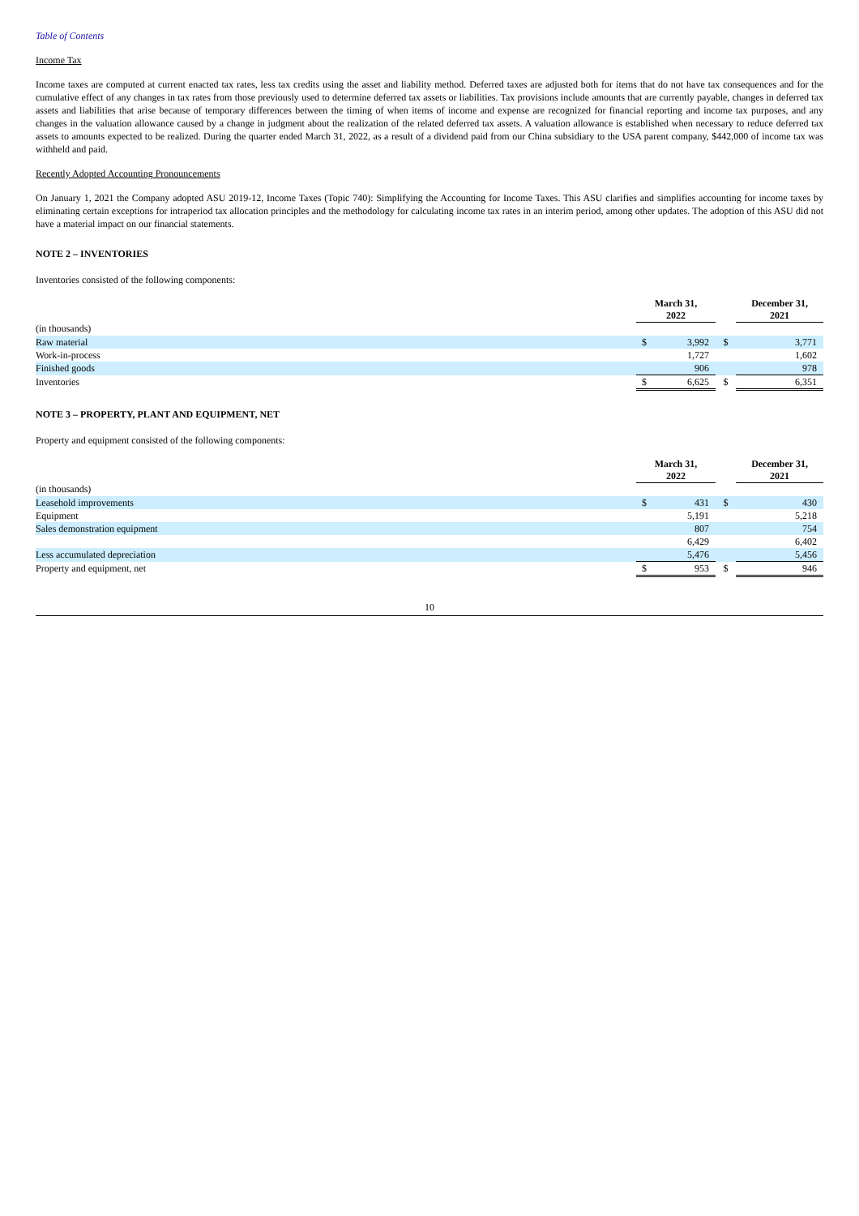Table of Contents
Income Tax
Income taxes are computed at current enacted tax rates, less tax credits using the asset and liability method. Deferred taxes are adjusted both for items that do not have tax consequences and for the cumulative effect of any changes in tax rates from those previously used to determine deferred tax assets or liabilities. Tax provisions include amounts that are currently payable, changes in deferred tax assets and liabilities that arise because of temporary differences between the timing of when items of income and expense are recognized for financial reporting and income tax purposes, and any changes in the valuation allowance caused by a change in judgment about the realization of the related deferred tax assets. A valuation allowance is established when necessary to reduce deferred tax assets to amounts expected to be realized. During the quarter ended March 31, 2022, as a result of a dividend paid from our China subsidiary to the USA parent company, $442,000 of income tax was withheld and paid.
Recently Adopted Accounting Pronouncements
On January 1, 2021 the Company adopted ASU 2019-12, Income Taxes (Topic 740): Simplifying the Accounting for Income Taxes. This ASU clarifies and simplifies accounting for income taxes by eliminating certain exceptions for intraperiod tax allocation principles and the methodology for calculating income tax rates in an interim period, among other updates. The adoption of this ASU did not have a material impact on our financial statements.
NOTE 2 – INVENTORIES
Inventories consisted of the following components:
| | March 31, 2022 | | | December 31, 2021 | |
| (in thousands) | | | | | |
| Raw material | $ | 3,992 | $ | | 3,771 |
| Work-in-process | | 1,727 | | | 1,602 |
| Finished goods | | 906 | | | 978 |
| Inventories | $ | 6,625 | $ | | 6,351 |
NOTE 3 – PROPERTY, PLANT AND EQUIPMENT, NET
Property and equipment consisted of the following components:
| | March 31, 2022 | | | December 31, 2021 | |
| (in thousands) | | | | | |
| Leasehold improvements | $ | 431 | $ | | 430 |
| Equipment | | 5,191 | | | 5,218 |
| Sales demonstration equipment | | 807 | | | 754 |
| | | 6,429 | | | 6,402 |
| Less accumulated depreciation | | 5,476 | | | 5,456 |
| Property and equipment, net | $ | 953 | $ | | 946 |
10